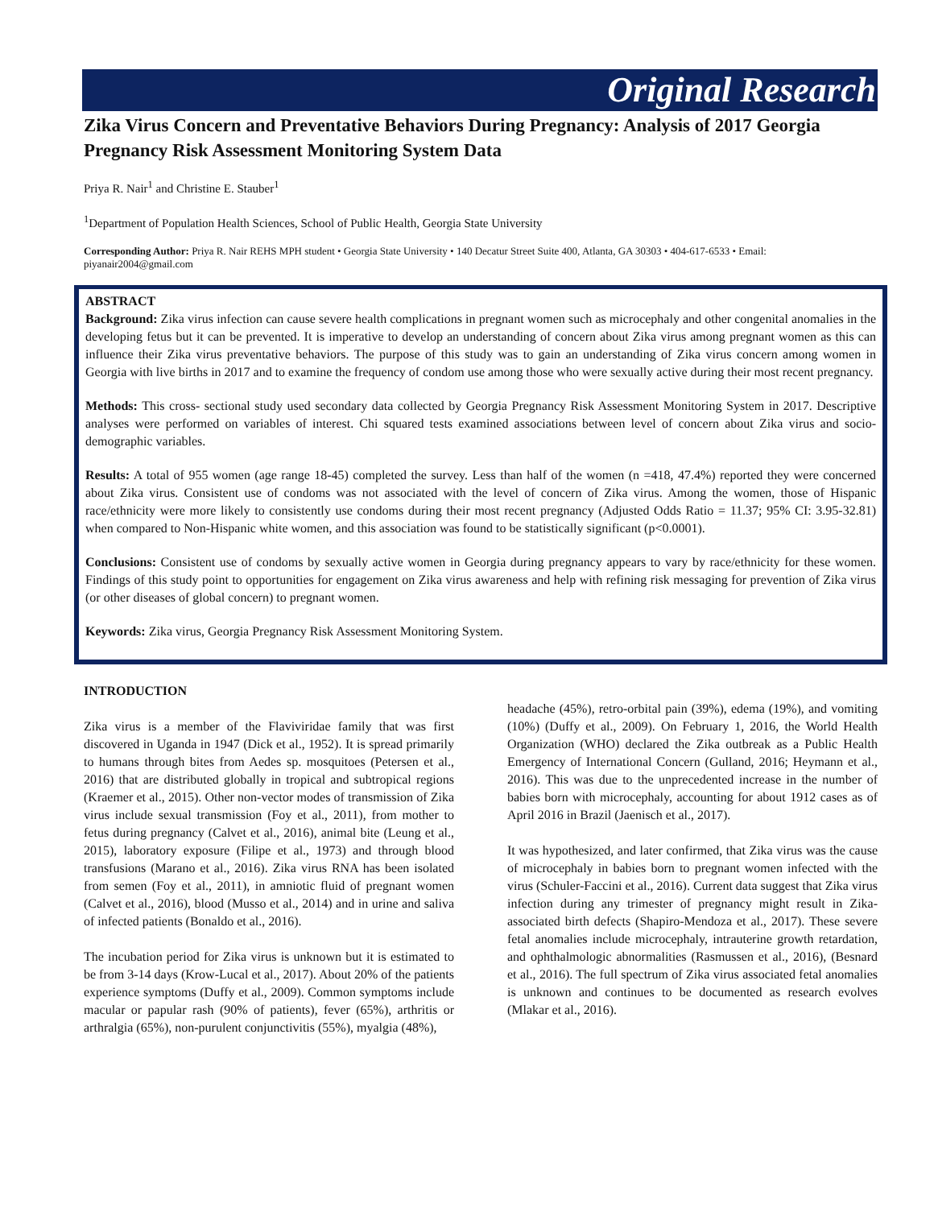Original Research
Zika Virus Concern and Preventative Behaviors During Pregnancy: Analysis of 2017 Georgia Pregnancy Risk Assessment Monitoring System Data
Priya R. Nair<sup>1</sup> and Christine E. Stauber<sup>1</sup>
<sup>1</sup> Department of Population Health Sciences, School of Public Health, Georgia State University
Corresponding Author: Priya R. Nair REHS MPH student • Georgia State University • 140 Decatur Street Suite 400, Atlanta, GA 30303 • 404-617-6533 • Email: piyanair2004@gmail.com
ABSTRACT
Background: Zika virus infection can cause severe health complications in pregnant women such as microcephaly and other congenital anomalies in the developing fetus but it can be prevented. It is imperative to develop an understanding of concern about Zika virus among pregnant women as this can influence their Zika virus preventative behaviors. The purpose of this study was to gain an understanding of Zika virus concern among women in Georgia with live births in 2017 and to examine the frequency of condom use among those who were sexually active during their most recent pregnancy.
Methods: This cross- sectional study used secondary data collected by Georgia Pregnancy Risk Assessment Monitoring System in 2017. Descriptive analyses were performed on variables of interest. Chi squared tests examined associations between level of concern about Zika virus and socio-demographic variables.
Results: A total of 955 women (age range 18-45) completed the survey. Less than half of the women (n =418, 47.4%) reported they were concerned about Zika virus. Consistent use of condoms was not associated with the level of concern of Zika virus. Among the women, those of Hispanic race/ethnicity were more likely to consistently use condoms during their most recent pregnancy (Adjusted Odds Ratio = 11.37; 95% CI: 3.95-32.81) when compared to Non-Hispanic white women, and this association was found to be statistically significant (p<0.0001).
Conclusions: Consistent use of condoms by sexually active women in Georgia during pregnancy appears to vary by race/ethnicity for these women. Findings of this study point to opportunities for engagement on Zika virus awareness and help with refining risk messaging for prevention of Zika virus (or other diseases of global concern) to pregnant women.
Keywords: Zika virus, Georgia Pregnancy Risk Assessment Monitoring System.
INTRODUCTION
Zika virus is a member of the Flaviviridae family that was first discovered in Uganda in 1947 (Dick et al., 1952). It is spread primarily to humans through bites from Aedes sp. mosquitoes (Petersen et al., 2016) that are distributed globally in tropical and subtropical regions (Kraemer et al., 2015). Other non-vector modes of transmission of Zika virus include sexual transmission (Foy et al., 2011), from mother to fetus during pregnancy (Calvet et al., 2016), animal bite (Leung et al., 2015), laboratory exposure (Filipe et al., 1973) and through blood transfusions (Marano et al., 2016). Zika virus RNA has been isolated from semen (Foy et al., 2011), in amniotic fluid of pregnant women (Calvet et al., 2016), blood (Musso et al., 2014) and in urine and saliva of infected patients (Bonaldo et al., 2016).
The incubation period for Zika virus is unknown but it is estimated to be from 3-14 days (Krow-Lucal et al., 2017). About 20% of the patients experience symptoms (Duffy et al., 2009). Common symptoms include macular or papular rash (90% of patients), fever (65%), arthritis or arthralgia (65%), non-purulent conjunctivitis (55%), myalgia (48%),
headache (45%), retro-orbital pain (39%), edema (19%), and vomiting (10%) (Duffy et al., 2009). On February 1, 2016, the World Health Organization (WHO) declared the Zika outbreak as a Public Health Emergency of International Concern (Gulland, 2016; Heymann et al., 2016). This was due to the unprecedented increase in the number of babies born with microcephaly, accounting for about 1912 cases as of April 2016 in Brazil (Jaenisch et al., 2017).
It was hypothesized, and later confirmed, that Zika virus was the cause of microcephaly in babies born to pregnant women infected with the virus (Schuler-Faccini et al., 2016). Current data suggest that Zika virus infection during any trimester of pregnancy might result in Zika-associated birth defects (Shapiro-Mendoza et al., 2017). These severe fetal anomalies include microcephaly, intrauterine growth retardation, and ophthalmologic abnormalities (Rasmussen et al., 2016), (Besnard et al., 2016). The full spectrum of Zika virus associated fetal anomalies is unknown and continues to be documented as research evolves (Mlakar et al., 2016).